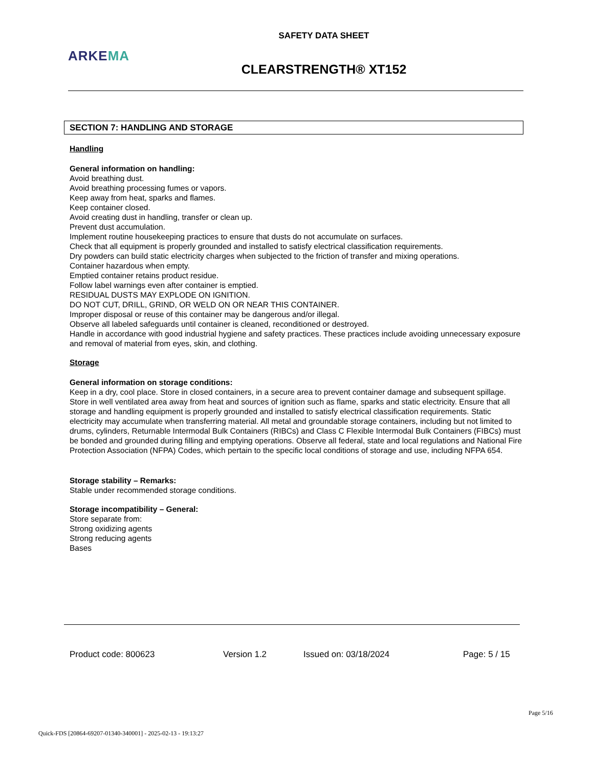SAFETY DATA SHEET
ARKEMA
CLEARSTRENGTH® XT152
SECTION 7: HANDLING AND STORAGE
Handling
General information on handling:
Avoid breathing dust.
Avoid breathing processing fumes or vapors.
Keep away from heat, sparks and flames.
Keep container closed.
Avoid creating dust in handling, transfer or clean up.
Prevent dust accumulation.
Implement routine housekeeping practices to ensure that dusts do not accumulate on surfaces.
Check that all equipment is properly grounded and installed to satisfy electrical classification requirements.
Dry powders can build static electricity charges when subjected to the friction of transfer and mixing operations.
Container hazardous when empty.
Emptied container retains product residue.
Follow label warnings even after container is emptied.
RESIDUAL DUSTS MAY EXPLODE ON IGNITION.
DO NOT CUT, DRILL, GRIND, OR WELD ON OR NEAR THIS CONTAINER.
Improper disposal or reuse of this container may be dangerous and/or illegal.
Observe all labeled safeguards until container is cleaned, reconditioned or destroyed.
Handle in accordance with good industrial hygiene and safety practices. These practices include avoiding unnecessary exposure and removal of material from eyes, skin, and clothing.
Storage
General information on storage conditions:
Keep in a dry, cool place. Store in closed containers, in a secure area to prevent container damage and subsequent spillage. Store in well ventilated area away from heat and sources of ignition such as flame, sparks and static electricity. Ensure that all storage and handling equipment is properly grounded and installed to satisfy electrical classification requirements. Static electricity may accumulate when transferring material. All metal and groundable storage containers, including but not limited to drums, cylinders, Returnable Intermodal Bulk Containers (RIBCs) and Class C Flexible Intermodal Bulk Containers (FIBCs) must be bonded and grounded during filling and emptying operations. Observe all federal, state and local regulations and National Fire Protection Association (NFPA) Codes, which pertain to the specific local conditions of storage and use, including NFPA 654.
Storage stability – Remarks:
Stable under recommended storage conditions.
Storage incompatibility – General:
Store separate from:
Strong oxidizing agents
Strong reducing agents
Bases
Product code: 800623 Version 1.2 Issued on: 03/18/2024 Page: 5 / 15
Page 5/16
Quick-FDS [20864-69207-01340-340001] - 2025-02-13 - 19:13:27